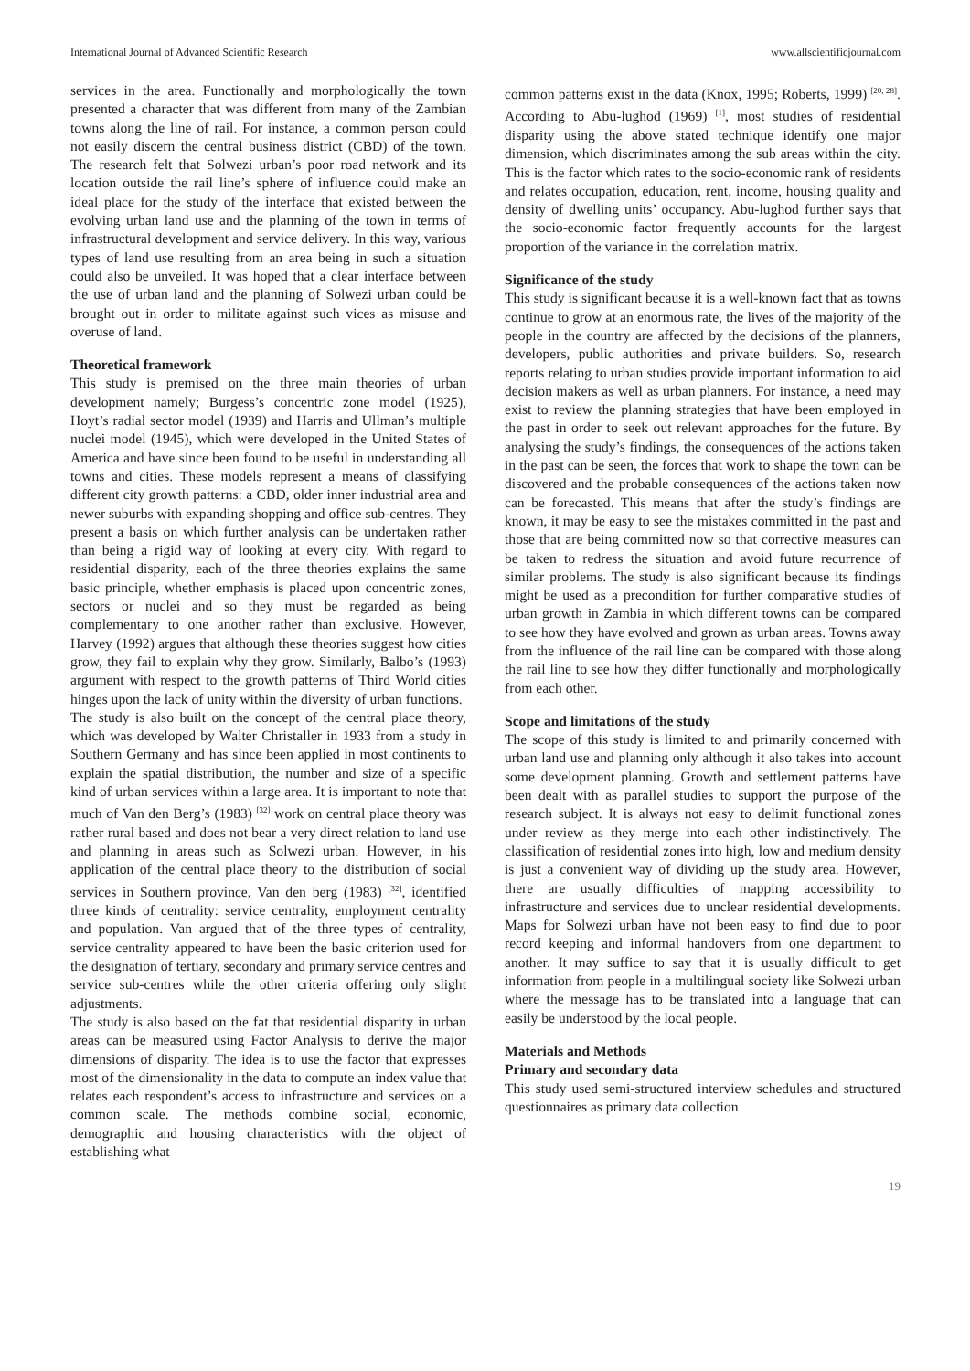International Journal of Advanced Scientific Research www.allscientificjournal.com
services in the area. Functionally and morphologically the town presented a character that was different from many of the Zambian towns along the line of rail. For instance, a common person could not easily discern the central business district (CBD) of the town. The research felt that Solwezi urban’s poor road network and its location outside the rail line’s sphere of influence could make an ideal place for the study of the interface that existed between the evolving urban land use and the planning of the town in terms of infrastructural development and service delivery. In this way, various types of land use resulting from an area being in such a situation could also be unveiled. It was hoped that a clear interface between the use of urban land and the planning of Solwezi urban could be brought out in order to militate against such vices as misuse and overuse of land.
Theoretical framework
This study is premised on the three main theories of urban development namely; Burgess’s concentric zone model (1925), Hoyt’s radial sector model (1939) and Harris and Ullman’s multiple nuclei model (1945), which were developed in the United States of America and have since been found to be useful in understanding all towns and cities. These models represent a means of classifying different city growth patterns: a CBD, older inner industrial area and newer suburbs with expanding shopping and office sub-centres. They present a basis on which further analysis can be undertaken rather than being a rigid way of looking at every city. With regard to residential disparity, each of the three theories explains the same basic principle, whether emphasis is placed upon concentric zones, sectors or nuclei and so they must be regarded as being complementary to one another rather than exclusive. However, Harvey (1992) argues that although these theories suggest how cities grow, they fail to explain why they grow. Similarly, Balbo’s (1993) argument with respect to the growth patterns of Third World cities hinges upon the lack of unity within the diversity of urban functions.
The study is also built on the concept of the central place theory, which was developed by Walter Christaller in 1933 from a study in Southern Germany and has since been applied in most continents to explain the spatial distribution, the number and size of a specific kind of urban services within a large area. It is important to note that much of Van den Berg’s (1983) <sup>[32]</sup> work on central place theory was rather rural based and does not bear a very direct relation to land use and planning in areas such as Solwezi urban. However, in his application of the central place theory to the distribution of social services in Southern province, Van den berg (1983) <sup>[32]</sup>, identified three kinds of centrality: service centrality, employment centrality and population. Van argued that of the three types of centrality, service centrality appeared to have been the basic criterion used for the designation of tertiary, secondary and primary service centres and service sub-centres while the other criteria offering only slight adjustments.
The study is also based on the fat that residential disparity in urban areas can be measured using Factor Analysis to derive the major dimensions of disparity. The idea is to use the factor that expresses most of the dimensionality in the data to compute an index value that relates each respondent’s access to infrastructure and services on a common scale. The methods combine social, economic, demographic and housing characteristics with the object of establishing what
common patterns exist in the data (Knox, 1995; Roberts, 1999) <sup>[20, 28]</sup>. According to Abu-lughod (1969) <sup>[1]</sup>, most studies of residential disparity using the above stated technique identify one major dimension, which discriminates among the sub areas within the city. This is the factor which rates to the socio-economic rank of residents and relates occupation, education, rent, income, housing quality and density of dwelling units’ occupancy. Abu-lughod further says that the socio-economic factor frequently accounts for the largest proportion of the variance in the correlation matrix.
Significance of the study
This study is significant because it is a well-known fact that as towns continue to grow at an enormous rate, the lives of the majority of the people in the country are affected by the decisions of the planners, developers, public authorities and private builders. So, research reports relating to urban studies provide important information to aid decision makers as well as urban planners. For instance, a need may exist to review the planning strategies that have been employed in the past in order to seek out relevant approaches for the future. By analysing the study’s findings, the consequences of the actions taken in the past can be seen, the forces that work to shape the town can be discovered and the probable consequences of the actions taken now can be forecasted. This means that after the study’s findings are known, it may be easy to see the mistakes committed in the past and those that are being committed now so that corrective measures can be taken to redress the situation and avoid future recurrence of similar problems. The study is also significant because its findings might be used as a precondition for further comparative studies of urban growth in Zambia in which different towns can be compared to see how they have evolved and grown as urban areas. Towns away from the influence of the rail line can be compared with those along the rail line to see how they differ functionally and morphologically from each other.
Scope and limitations of the study
The scope of this study is limited to and primarily concerned with urban land use and planning only although it also takes into account some development planning. Growth and settlement patterns have been dealt with as parallel studies to support the purpose of the research subject. It is always not easy to delimit functional zones under review as they merge into each other indistinctively. The classification of residential zones into high, low and medium density is just a convenient way of dividing up the study area. However, there are usually difficulties of mapping accessibility to infrastructure and services due to unclear residential developments. Maps for Solwezi urban have not been easy to find due to poor record keeping and informal handovers from one department to another. It may suffice to say that it is usually difficult to get information from people in a multilingual society like Solwezi urban where the message has to be translated into a language that can easily be understood by the local people.
Materials and Methods
Primary and secondary data
This study used semi-structured interview schedules and structured questionnaires as primary data collection
19